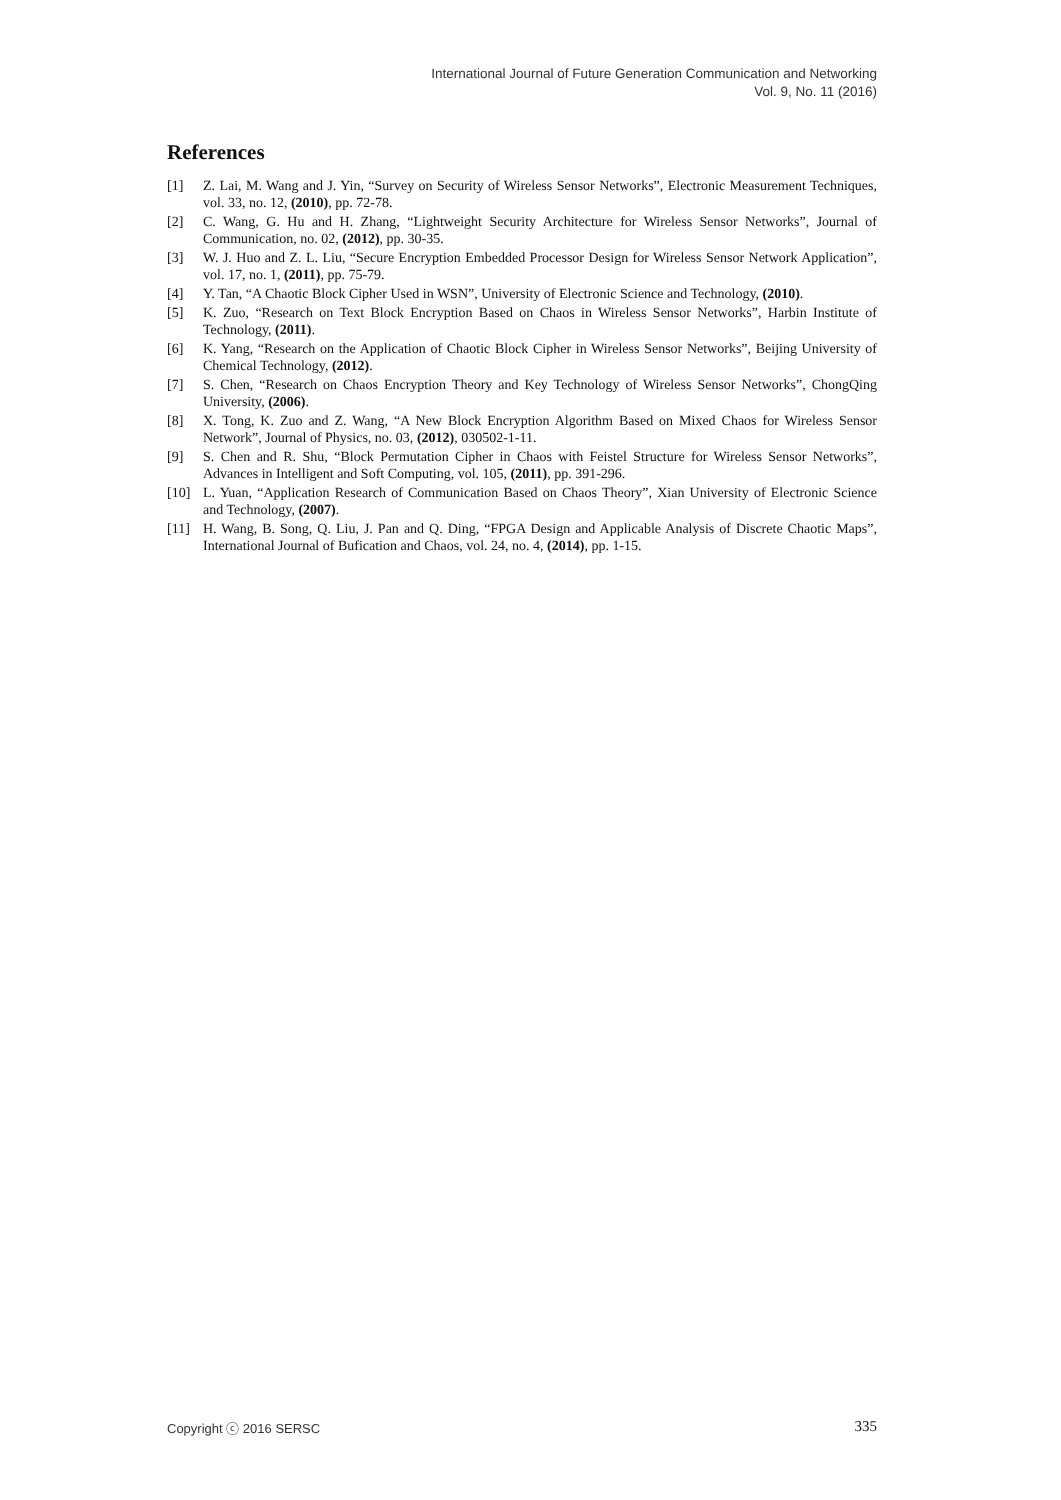International Journal of Future Generation Communication and Networking
Vol. 9, No. 11 (2016)
References
[1] Z. Lai, M. Wang and J. Yin, “Survey on Security of Wireless Sensor Networks”, Electronic Measurement Techniques, vol. 33, no. 12, (2010), pp. 72-78.
[2] C. Wang, G. Hu and H. Zhang, “Lightweight Security Architecture for Wireless Sensor Networks”, Journal of Communication, no. 02, (2012), pp. 30-35.
[3] W. J. Huo and Z. L. Liu, “Secure Encryption Embedded Processor Design for Wireless Sensor Network Application”, vol. 17, no. 1, (2011), pp. 75-79.
[4] Y. Tan, “A Chaotic Block Cipher Used in WSN”, University of Electronic Science and Technology, (2010).
[5] K. Zuo, “Research on Text Block Encryption Based on Chaos in Wireless Sensor Networks”, Harbin Institute of Technology, (2011).
[6] K. Yang, “Research on the Application of Chaotic Block Cipher in Wireless Sensor Networks”, Beijing University of Chemical Technology, (2012).
[7] S. Chen, “Research on Chaos Encryption Theory and Key Technology of Wireless Sensor Networks”, ChongQing University, (2006).
[8] X. Tong, K. Zuo and Z. Wang, “A New Block Encryption Algorithm Based on Mixed Chaos for Wireless Sensor Network”, Journal of Physics, no. 03, (2012), 030502-1-11.
[9] S. Chen and R. Shu, “Block Permutation Cipher in Chaos with Feistel Structure for Wireless Sensor Networks”, Advances in Intelligent and Soft Computing, vol. 105, (2011), pp. 391-296.
[10] L. Yuan, “Application Research of Communication Based on Chaos Theory”, Xian University of Electronic Science and Technology, (2007).
[11] H. Wang, B. Song, Q. Liu, J. Pan and Q. Ding, “FPGA Design and Applicable Analysis of Discrete Chaotic Maps”, International Journal of Bufication and Chaos, vol. 24, no. 4, (2014), pp. 1-15.
Copyright ⓒ 2016 SERSC 335